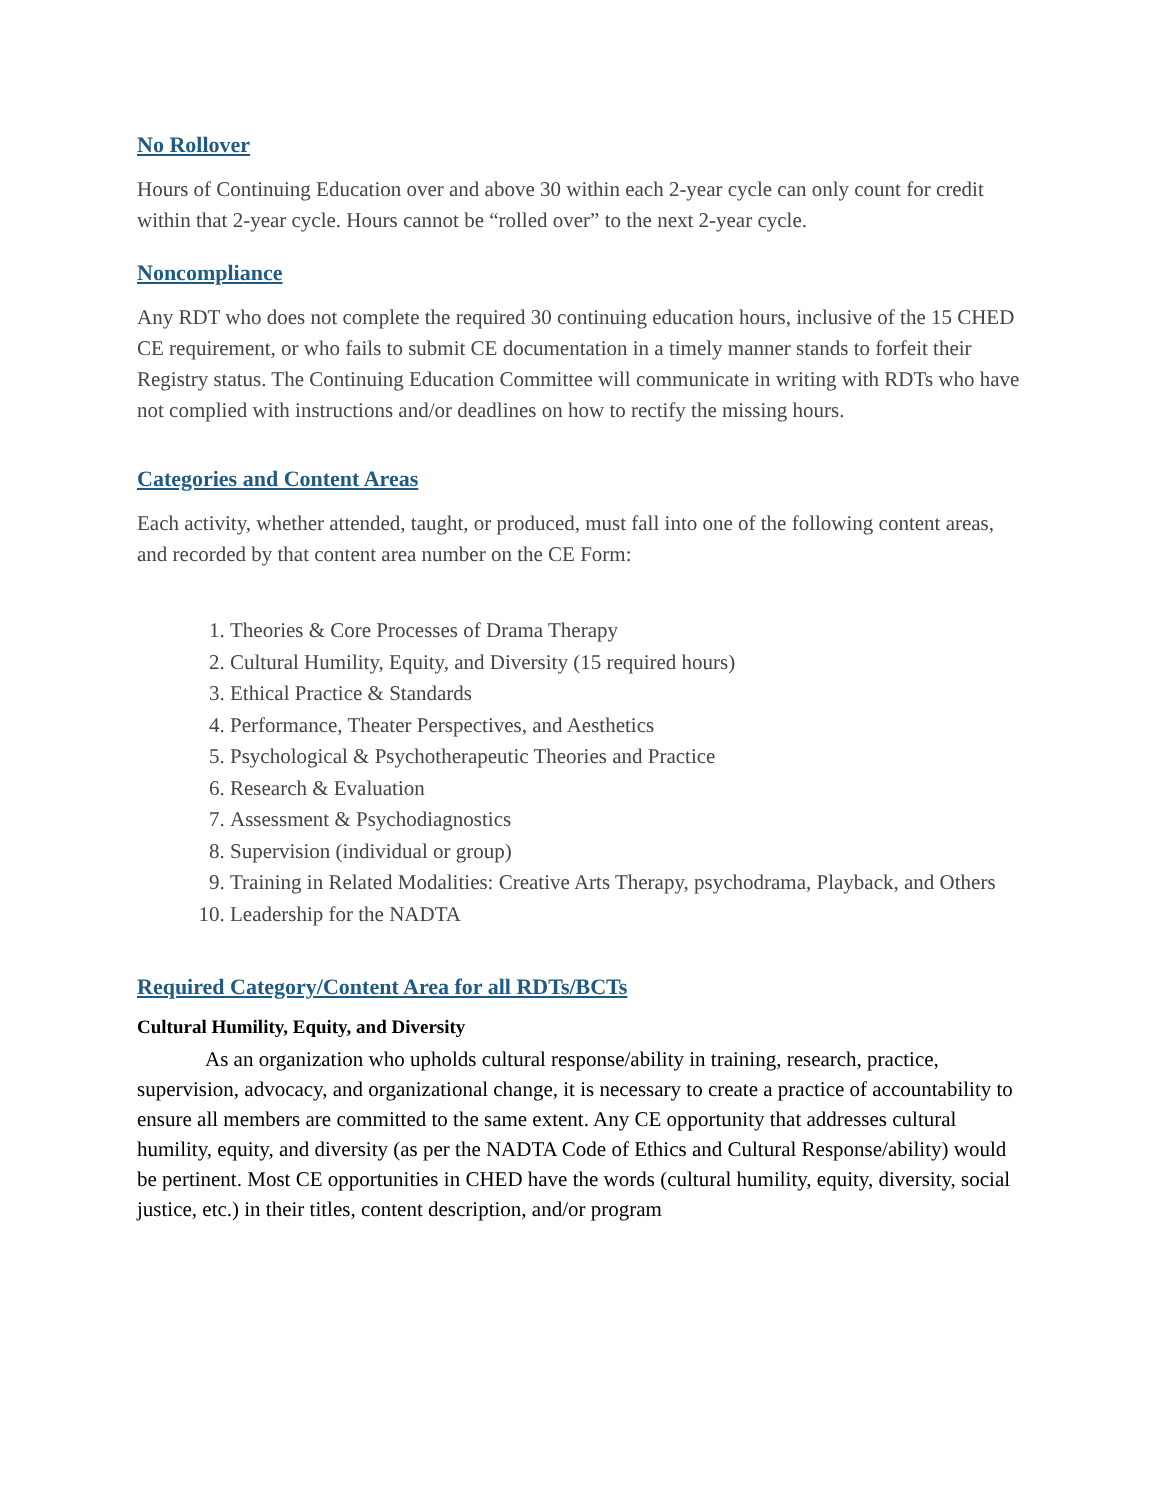No Rollover
Hours of Continuing Education over and above 30 within each 2-year cycle can only count for credit within that 2-year cycle. Hours cannot be “rolled over” to the next 2-year cycle.
Noncompliance
Any RDT who does not complete the required 30 continuing education hours, inclusive of the 15 CHED CE requirement, or who fails to submit CE documentation in a timely manner stands to forfeit their Registry status. The Continuing Education Committee will communicate in writing with RDTs who have not complied with instructions and/or deadlines on how to rectify the missing hours.
Categories and Content Areas
Each activity, whether attended, taught, or produced, must fall into one of the following content areas, and recorded by that content area number on the CE Form:
1. Theories & Core Processes of Drama Therapy
2. Cultural Humility, Equity, and Diversity (15 required hours)
3. Ethical Practice & Standards
4. Performance, Theater Perspectives, and Aesthetics
5. Psychological & Psychotherapeutic Theories and Practice
6. Research & Evaluation
7. Assessment & Psychodiagnostics
8. Supervision (individual or group)
9. Training in Related Modalities: Creative Arts Therapy, psychodrama, Playback, and Others
10. Leadership for the NADTA
Required Category/Content Area for all RDTs/BCTs
Cultural Humility, Equity, and Diversity
As an organization who upholds cultural response/ability in training, research, practice, supervision, advocacy, and organizational change, it is necessary to create a practice of accountability to ensure all members are committed to the same extent. Any CE opportunity that addresses cultural humility, equity, and diversity (as per the NADTA Code of Ethics and Cultural Response/ability) would be pertinent. Most CE opportunities in CHED have the words (cultural humility, equity, diversity, social justice, etc.) in their titles, content description, and/or program